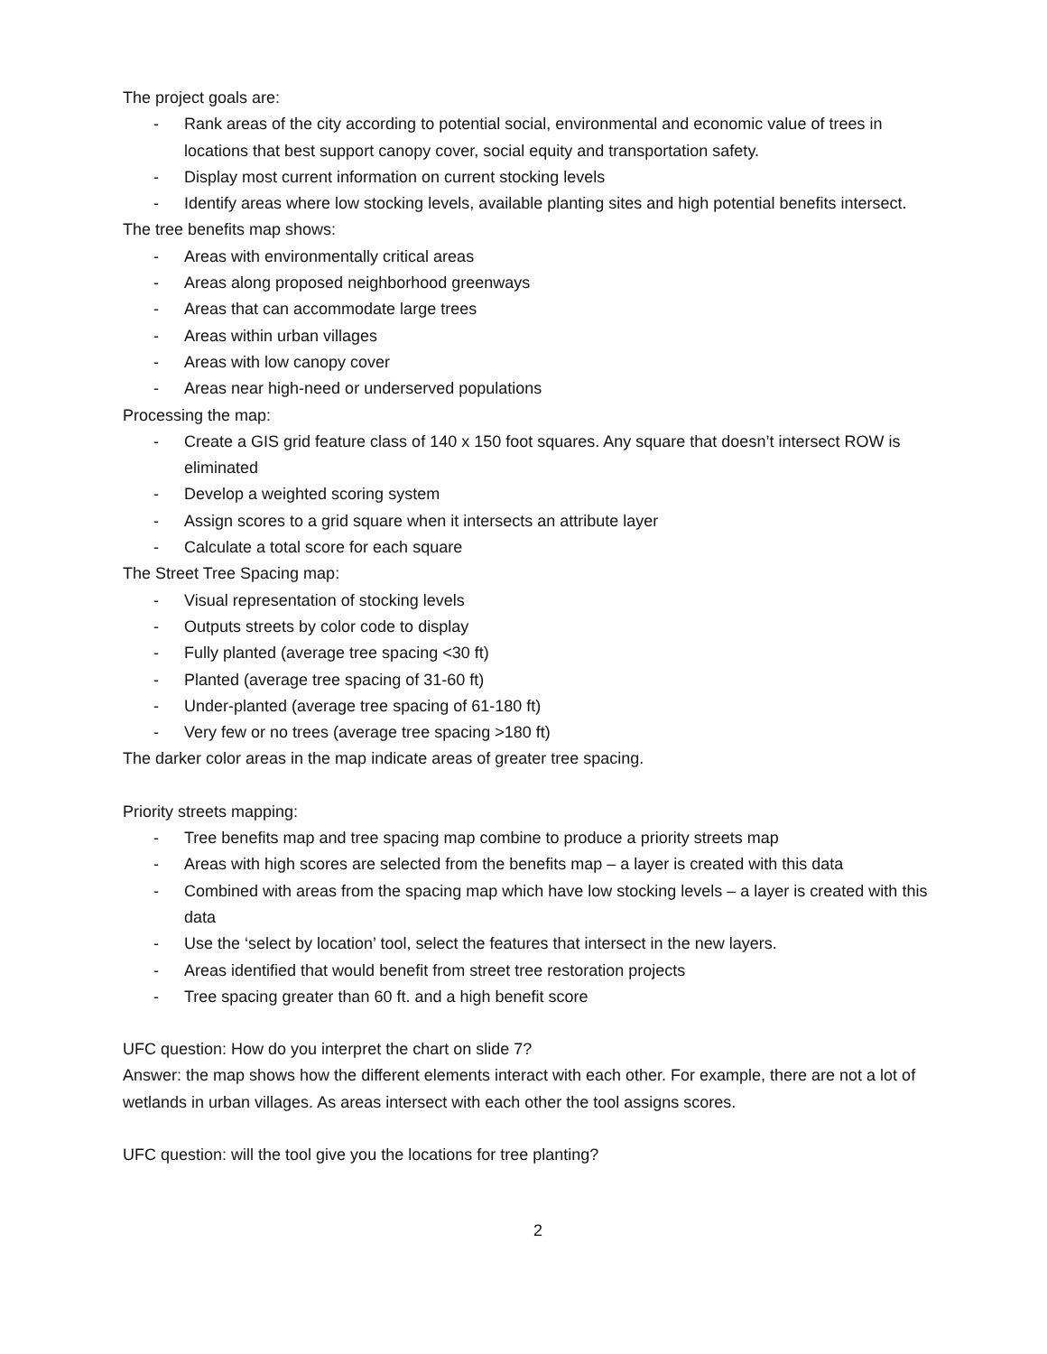The project goals are:
- Rank areas of the city according to potential social, environmental and economic value of trees in locations that best support canopy cover, social equity and transportation safety.
- Display most current information on current stocking levels
- Identify areas where low stocking levels, available planting sites and high potential benefits intersect.
The tree benefits map shows:
- Areas with environmentally critical areas
- Areas along proposed neighborhood greenways
- Areas that can accommodate large trees
- Areas within urban villages
- Areas with low canopy cover
- Areas near high-need or underserved populations
Processing the map:
- Create a GIS grid feature class of 140 x 150 foot squares. Any square that doesn’t intersect ROW is eliminated
- Develop a weighted scoring system
- Assign scores to a grid square when it intersects an attribute layer
- Calculate a total score for each square
The Street Tree Spacing map:
- Visual representation of stocking levels
- Outputs streets by color code to display
- Fully planted (average tree spacing <30 ft)
- Planted (average tree spacing of 31-60 ft)
- Under-planted (average tree spacing of 61-180 ft)
- Very few or no trees (average tree spacing >180 ft)
The darker color areas in the map indicate areas of greater tree spacing.
Priority streets mapping:
- Tree benefits map and tree spacing map combine to produce a priority streets map
- Areas with high scores are selected from the benefits map – a layer is created with this data
- Combined with areas from the spacing map which have low stocking levels – a layer is created with this data
- Use the ‘select by location’ tool, select the features that intersect in the new layers.
- Areas identified that would benefit from street tree restoration projects
- Tree spacing greater than 60 ft. and a high benefit score
UFC question: How do you interpret the chart on slide 7?
Answer: the map shows how the different elements interact with each other. For example, there are not a lot of wetlands in urban villages. As areas intersect with each other the tool assigns scores.
UFC question: will the tool give you the locations for tree planting?
2